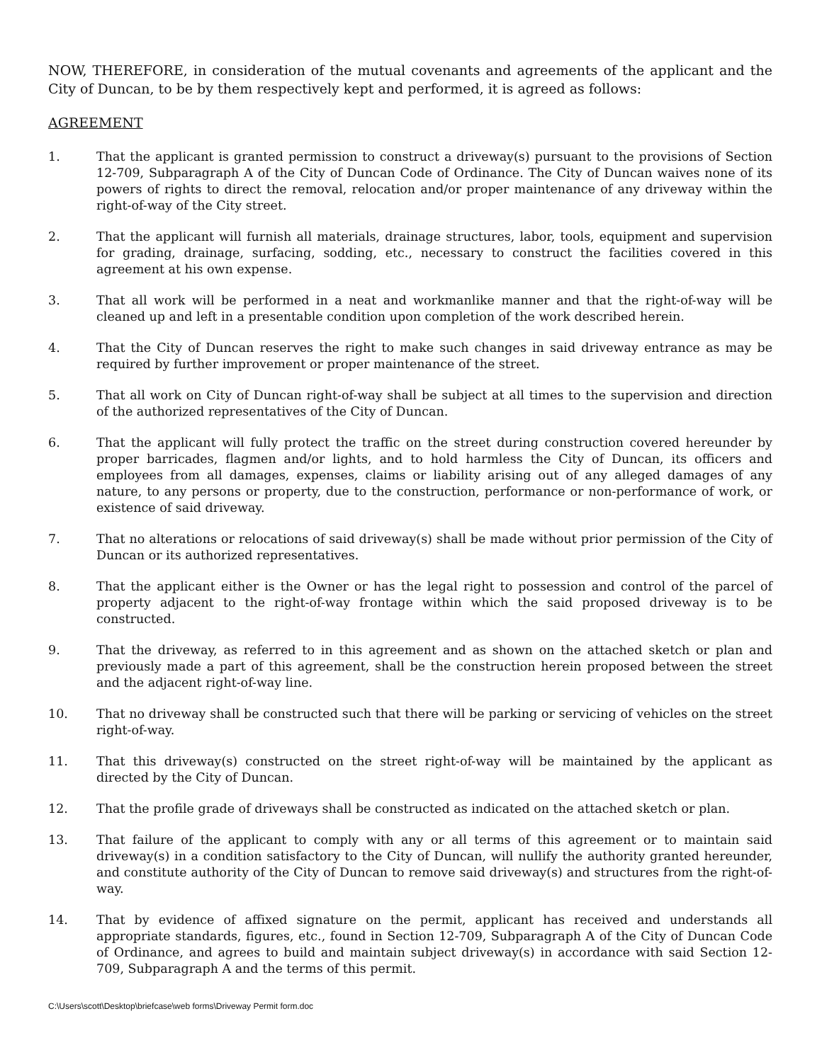NOW, THEREFORE, in consideration of the mutual covenants and agreements of the applicant and the City of Duncan, to be by them respectively kept and performed, it is agreed as follows:
AGREEMENT
1. That the applicant is granted permission to construct a driveway(s) pursuant to the provisions of Section 12-709, Subparagraph A of the City of Duncan Code of Ordinance. The City of Duncan waives none of its powers of rights to direct the removal, relocation and/or proper maintenance of any driveway within the right-of-way of the City street.
2. That the applicant will furnish all materials, drainage structures, labor, tools, equipment and supervision for grading, drainage, surfacing, sodding, etc., necessary to construct the facilities covered in this agreement at his own expense.
3. That all work will be performed in a neat and workmanlike manner and that the right-of-way will be cleaned up and left in a presentable condition upon completion of the work described herein.
4. That the City of Duncan reserves the right to make such changes in said driveway entrance as may be required by further improvement or proper maintenance of the street.
5. That all work on City of Duncan right-of-way shall be subject at all times to the supervision and direction of the authorized representatives of the City of Duncan.
6. That the applicant will fully protect the traffic on the street during construction covered hereunder by proper barricades, flagmen and/or lights, and to hold harmless the City of Duncan, its officers and employees from all damages, expenses, claims or liability arising out of any alleged damages of any nature, to any persons or property, due to the construction, performance or non-performance of work, or existence of said driveway.
7. That no alterations or relocations of said driveway(s) shall be made without prior permission of the City of Duncan or its authorized representatives.
8. That the applicant either is the Owner or has the legal right to possession and control of the parcel of property adjacent to the right-of-way frontage within which the said proposed driveway is to be constructed.
9. That the driveway, as referred to in this agreement and as shown on the attached sketch or plan and previously made a part of this agreement, shall be the construction herein proposed between the street and the adjacent right-of-way line.
10. That no driveway shall be constructed such that there will be parking or servicing of vehicles on the street right-of-way.
11. That this driveway(s) constructed on the street right-of-way will be maintained by the applicant as directed by the City of Duncan.
12. That the profile grade of driveways shall be constructed as indicated on the attached sketch or plan.
13. That failure of the applicant to comply with any or all terms of this agreement or to maintain said driveway(s) in a condition satisfactory to the City of Duncan, will nullify the authority granted hereunder, and constitute authority of the City of Duncan to remove said driveway(s) and structures from the right-of-way.
14. That by evidence of affixed signature on the permit, applicant has received and understands all appropriate standards, figures, etc., found in Section 12-709, Subparagraph A of the City of Duncan Code of Ordinance, and agrees to build and maintain subject driveway(s) in accordance with said Section 12-709, Subparagraph A and the terms of this permit.
C:\Users\scott\Desktop\briefcase\web forms\Driveway Permit form.doc